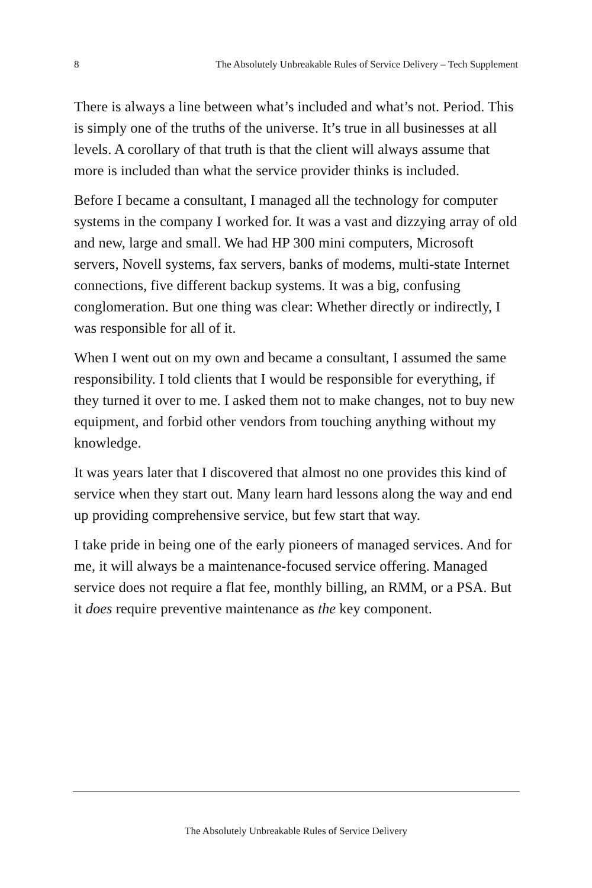8 The Absolutely Unbreakable Rules of Service Delivery – Tech Supplement
There is always a line between what’s included and what’s not. Period. This is simply one of the truths of the universe. It’s true in all businesses at all levels. A corollary of that truth is that the client will always assume that more is included than what the service provider thinks is included.
Before I became a consultant, I managed all the technology for computer systems in the company I worked for. It was a vast and dizzying array of old and new, large and small. We had HP 300 mini computers, Microsoft servers, Novell systems, fax servers, banks of modems, multi-state Internet connections, five different backup systems. It was a big, confusing conglomeration. But one thing was clear: Whether directly or indirectly, I was responsible for all of it.
When I went out on my own and became a consultant, I assumed the same responsibility. I told clients that I would be responsible for everything, if they turned it over to me. I asked them not to make changes, not to buy new equipment, and forbid other vendors from touching anything without my knowledge.
It was years later that I discovered that almost no one provides this kind of service when they start out. Many learn hard lessons along the way and end up providing comprehensive service, but few start that way.
I take pride in being one of the early pioneers of managed services. And for me, it will always be a maintenance-focused service offering. Managed service does not require a flat fee, monthly billing, an RMM, or a PSA. But it does require preventive maintenance as the key component.
The Absolutely Unbreakable Rules of Service Delivery